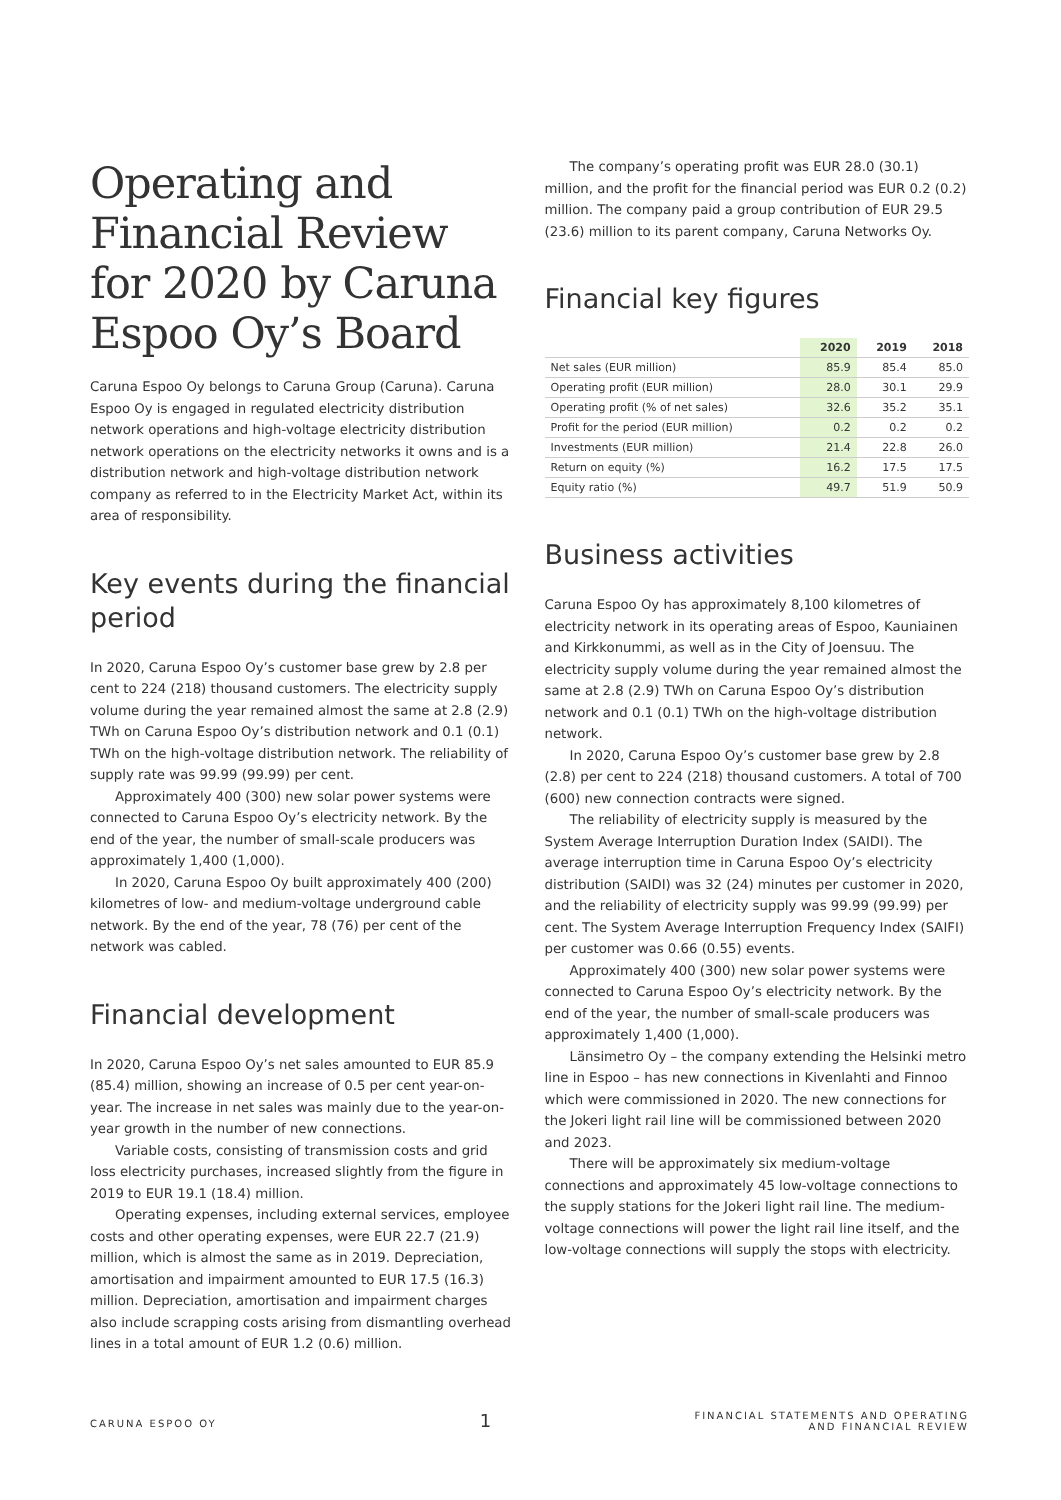Operating and Financial Review for 2020 by Caruna Espoo Oy’s Board
Caruna Espoo Oy belongs to Caruna Group (Caruna). Caruna Espoo Oy is engaged in regulated electricity distribution network operations and high-voltage electricity distribution network operations on the electricity networks it owns and is a distribution network and high-voltage distribution network company as referred to in the Electricity Market Act, within its area of responsibility.
Key events during the financial period
In 2020, Caruna Espoo Oy’s customer base grew by 2.8 per cent to 224 (218) thousand customers. The electricity supply volume during the year remained almost the same at 2.8 (2.9) TWh on Caruna Espoo Oy’s distribution network and 0.1 (0.1) TWh on the high-voltage distribution network. The reliability of supply rate was 99.99 (99.99) per cent.
Approximately 400 (300) new solar power systems were connected to Caruna Espoo Oy’s electricity network. By the end of the year, the number of small-scale producers was approximately 1,400 (1,000).
In 2020, Caruna Espoo Oy built approximately 400 (200) kilometres of low- and medium-voltage underground cable network. By the end of the year, 78 (76) per cent of the network was cabled.
Financial development
In 2020, Caruna Espoo Oy’s net sales amounted to EUR 85.9 (85.4) million, showing an increase of 0.5 per cent year-on-year. The increase in net sales was mainly due to the year-on-year growth in the number of new connections.
Variable costs, consisting of transmission costs and grid loss electricity purchases, increased slightly from the figure in 2019 to EUR 19.1 (18.4) million.
Operating expenses, including external services, employee costs and other operating expenses, were EUR 22.7 (21.9) million, which is almost the same as in 2019. Depreciation, amortisation and impairment amounted to EUR 17.5 (16.3) million. Depreciation, amortisation and impairment charges also include scrapping costs arising from dismantling overhead lines in a total amount of EUR 1.2 (0.6) million.
The company’s operating profit was EUR 28.0 (30.1) million, and the profit for the financial period was EUR 0.2 (0.2) million. The company paid a group contribution of EUR 29.5 (23.6) million to its parent company, Caruna Networks Oy.
Financial key figures
| | 2020 | 2019 | 2018 |
| --- | --- | --- | --- |
| Net sales (EUR million) | 85.9 | 85.4 | 85.0 |
| Operating profit (EUR million) | 28.0 | 30.1 | 29.9 |
| Operating profit (% of net sales) | 32.6 | 35.2 | 35.1 |
| Profit for the period (EUR million) | 0.2 | 0.2 | 0.2 |
| Investments (EUR million) | 21.4 | 22.8 | 26.0 |
| Return on equity (%) | 16.2 | 17.5 | 17.5 |
| Equity ratio (%) | 49.7 | 51.9 | 50.9 |
Business activities
Caruna Espoo Oy has approximately 8,100 kilometres of electricity network in its operating areas of Espoo, Kauniainen and Kirkkonummi, as well as in the City of Joensuu. The electricity supply volume during the year remained almost the same at 2.8 (2.9) TWh on Caruna Espoo Oy’s distribution network and 0.1 (0.1) TWh on the high-voltage distribution network.
In 2020, Caruna Espoo Oy’s customer base grew by 2.8 (2.8) per cent to 224 (218) thousand customers. A total of 700 (600) new connection contracts were signed.
The reliability of electricity supply is measured by the System Average Interruption Duration Index (SAIDI). The average interruption time in Caruna Espoo Oy’s electricity distribution (SAIDI) was 32 (24) minutes per customer in 2020, and the reliability of electricity supply was 99.99 (99.99) per cent. The System Average Interruption Frequency Index (SAIFI) per customer was 0.66 (0.55) events.
Approximately 400 (300) new solar power systems were connected to Caruna Espoo Oy’s electricity network. By the end of the year, the number of small-scale producers was approximately 1,400 (1,000).
Länsimetro Oy – the company extending the Helsinki metro line in Espoo – has new connections in Kivenlahti and Finnoo which were commissioned in 2020. The new connections for the Jokeri light rail line will be commissioned between 2020 and 2023.
There will be approximately six medium-voltage connections and approximately 45 low-voltage connections to the supply stations for the Jokeri light rail line. The medium-voltage connections will power the light rail line itself, and the low-voltage connections will supply the stops with electricity.
CARUNA ESPOO OY 1 FINANCIAL STATEMENTS AND OPERATING
AND FINANCIAL REVIEW